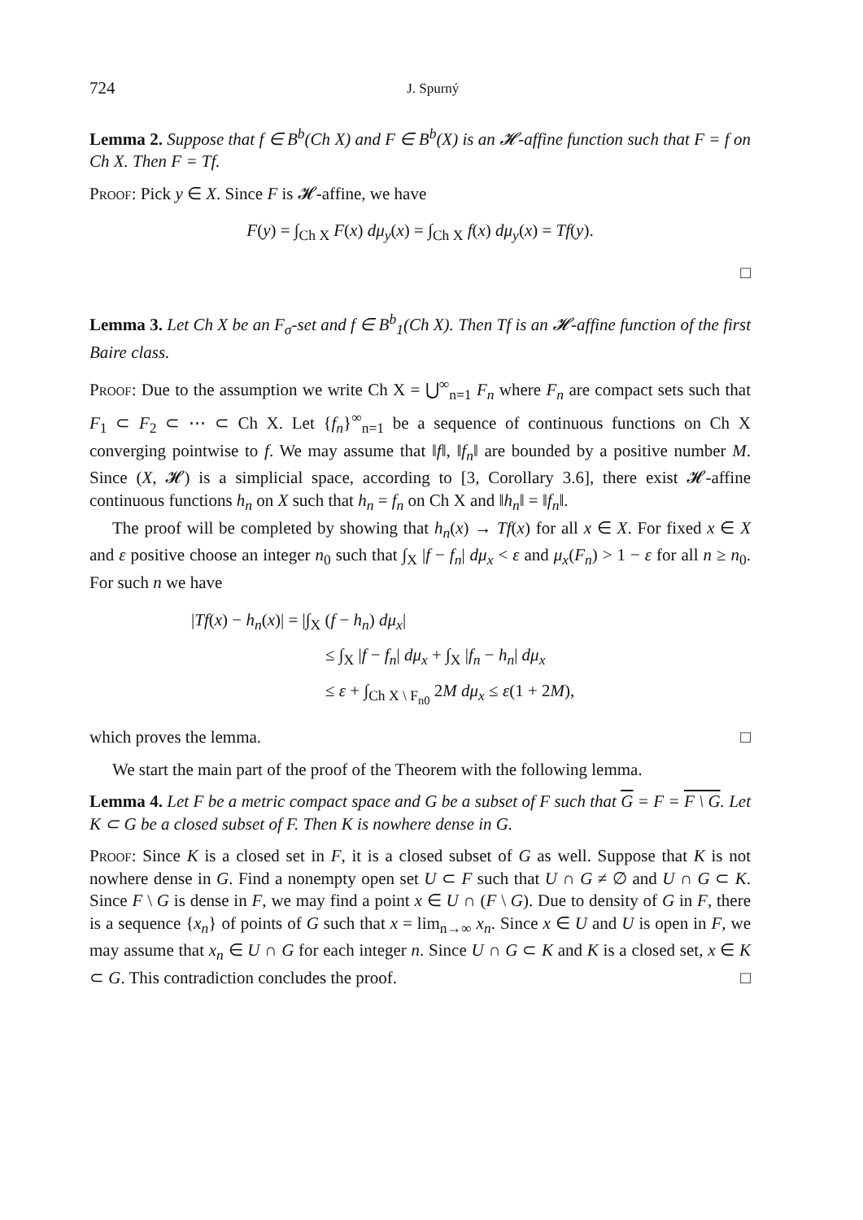724 J. Spurný
Lemma 2. Suppose that f ∈ B<sup>b</sup>(Ch X) and F ∈ B<sup>b</sup>(X) is an 𝓗-affine function such that F = f on Ch X. Then F = Tf.
Proof: Pick y ∈ X. Since F is 𝓗-affine, we have
F(y) = ∫<sub>Ch X</sub> F(x) dμ<sub>y</sub>(x) = ∫<sub>Ch X</sub> f(x) dμ<sub>y</sub>(x) = Tf(y).
□
Lemma 3. Let Ch X be an F<sub>σ</sub>-set and f ∈ B<sup>b</sup><sub>1</sub>(Ch X). Then Tf is an 𝓗-affine function of the first Baire class.
Proof: Due to the assumption we write Ch X = ⋃<sup>∞</sup><sub>n=1</sub> F<sub>n</sub> where F<sub>n</sub> are compact sets such that F<sub>1</sub> ⊂ F<sub>2</sub> ⊂ ⋯ ⊂ Ch X. Let {f<sub>n</sub>}<sup>∞</sup><sub>n=1</sub> be a sequence of continuous functions on Ch X converging pointwise to f. We may assume that ‖f‖, ‖f<sub>n</sub>‖ are bounded by a positive number M. Since (X, 𝓗) is a simplicial space, according to [3, Corollary 3.6], there exist 𝓗-affine continuous functions h<sub>n</sub> on X such that h<sub>n</sub> = f<sub>n</sub> on Ch X and ‖h<sub>n</sub>‖ = ‖f<sub>n</sub>‖.
The proof will be completed by showing that h<sub>n</sub>(x) → Tf(x) for all x ∈ X. For fixed x ∈ X and ε positive choose an integer n<sub>0</sub> such that ∫<sub>X</sub> |f − f<sub>n</sub>| dμ<sub>x</sub> < ε and μ<sub>x</sub>(F<sub>n</sub>) > 1 − ε for all n ≥ n<sub>0</sub>. For such n we have
|Tf(x) − h<sub>n</sub>(x)| = |∫<sub>X</sub> (f − h<sub>n</sub>) dμ<sub>x</sub>|
≤ ∫<sub>X</sub> |f − f<sub>n</sub>| dμ<sub>x</sub> + ∫<sub>X</sub> |f<sub>n</sub> − h<sub>n</sub>| dμ<sub>x</sub>
≤ ε + ∫<sub>Ch X \ F<sub>n0</sub></sub> 2M dμ<sub>x</sub> ≤ ε(1 + 2M),
which proves the lemma. □
We start the main part of the proof of the Theorem with the following lemma.
Lemma 4. Let F be a metric compact space and G be a subset of F such that G = F = F \ G. Let K ⊂ G be a closed subset of F. Then K is nowhere dense in G.
Proof: Since K is a closed set in F, it is a closed subset of G as well. Suppose that K is not nowhere dense in G. Find a nonempty open set U ⊂ F such that U ∩ G ≠ ∅ and U ∩ G ⊂ K. Since F \ G is dense in F, we may find a point x ∈ U ∩ (F \ G). Due to density of G in F, there is a sequence {x<sub>n</sub>} of points of G such that x = lim<sub>n→∞</sub> x<sub>n</sub>. Since x ∈ U and U is open in F, we may assume that x<sub>n</sub> ∈ U ∩ G for each integer n. Since U ∩ G ⊂ K and K is a closed set, x ∈ K ⊂ G. This contradiction concludes the proof. □